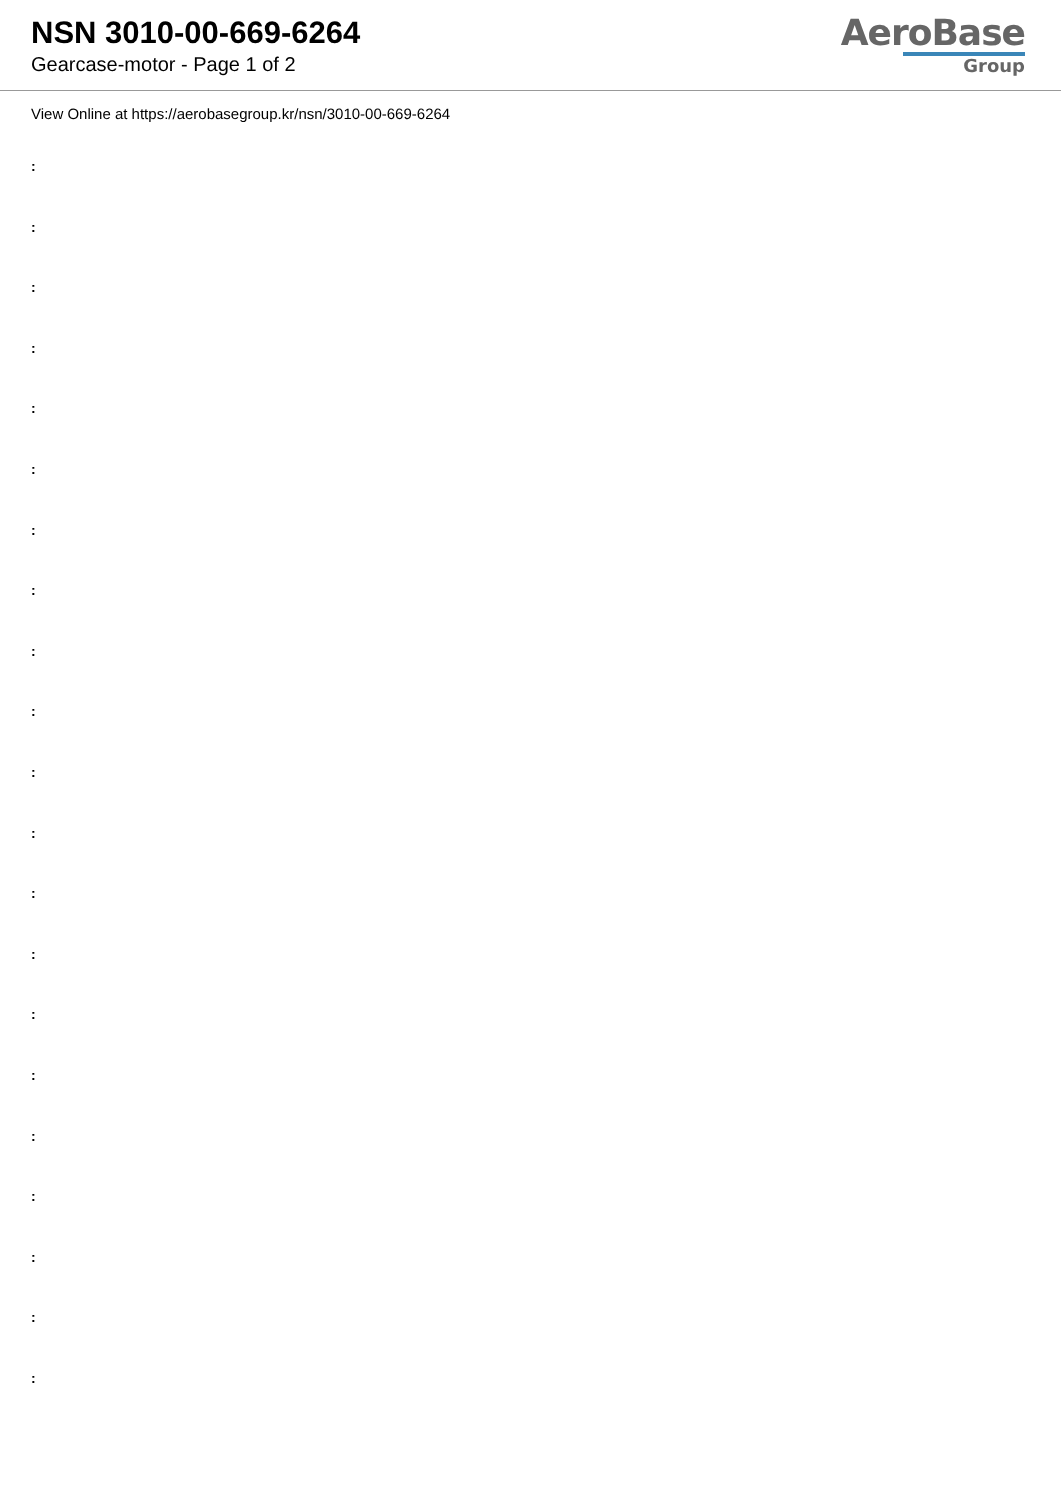NSN 3010-00-669-6264
Gearcase-motor - Page 1 of 2
AeroBase
Group
View Online at https://aerobasegroup.kr/nsn/3010-00-669-6264
:
:
:
:
:
:
:
:
:
:
:
:
:
:
:
:
:
:
:
:
: